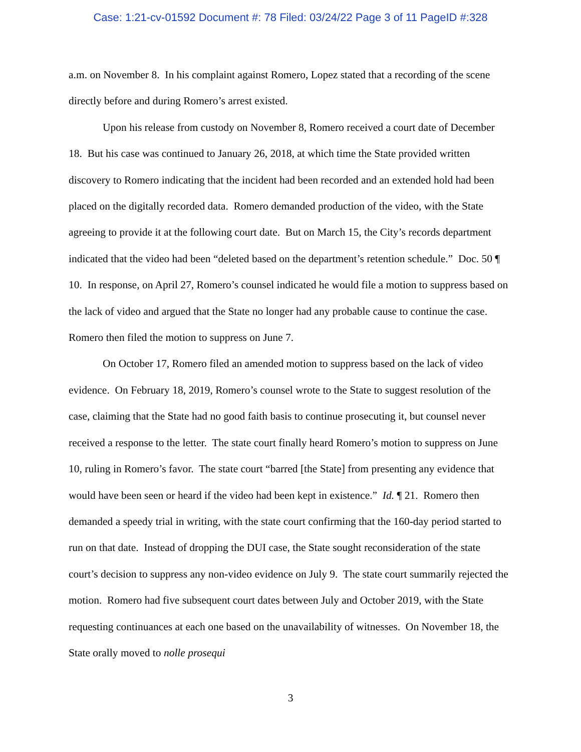Case: 1:21-cv-01592 Document #: 78 Filed: 03/24/22 Page 3 of 11 PageID #:328
a.m. on November 8. In his complaint against Romero, Lopez stated that a recording of the scene directly before and during Romero’s arrest existed.
Upon his release from custody on November 8, Romero received a court date of December 18. But his case was continued to January 26, 2018, at which time the State provided written discovery to Romero indicating that the incident had been recorded and an extended hold had been placed on the digitally recorded data. Romero demanded production of the video, with the State agreeing to provide it at the following court date. But on March 15, the City’s records department indicated that the video had been “deleted based on the department’s retention schedule.” Doc. 50 ¶ 10. In response, on April 27, Romero’s counsel indicated he would file a motion to suppress based on the lack of video and argued that the State no longer had any probable cause to continue the case. Romero then filed the motion to suppress on June 7.
On October 17, Romero filed an amended motion to suppress based on the lack of video evidence. On February 18, 2019, Romero’s counsel wrote to the State to suggest resolution of the case, claiming that the State had no good faith basis to continue prosecuting it, but counsel never received a response to the letter. The state court finally heard Romero’s motion to suppress on June 10, ruling in Romero’s favor. The state court “barred [the State] from presenting any evidence that would have been seen or heard if the video had been kept in existence.” Id. ¶ 21. Romero then demanded a speedy trial in writing, with the state court confirming that the 160-day period started to run on that date. Instead of dropping the DUI case, the State sought reconsideration of the state court’s decision to suppress any non-video evidence on July 9. The state court summarily rejected the motion. Romero had five subsequent court dates between July and October 2019, with the State requesting continuances at each one based on the unavailability of witnesses. On November 18, the State orally moved to nolle prosequi
3